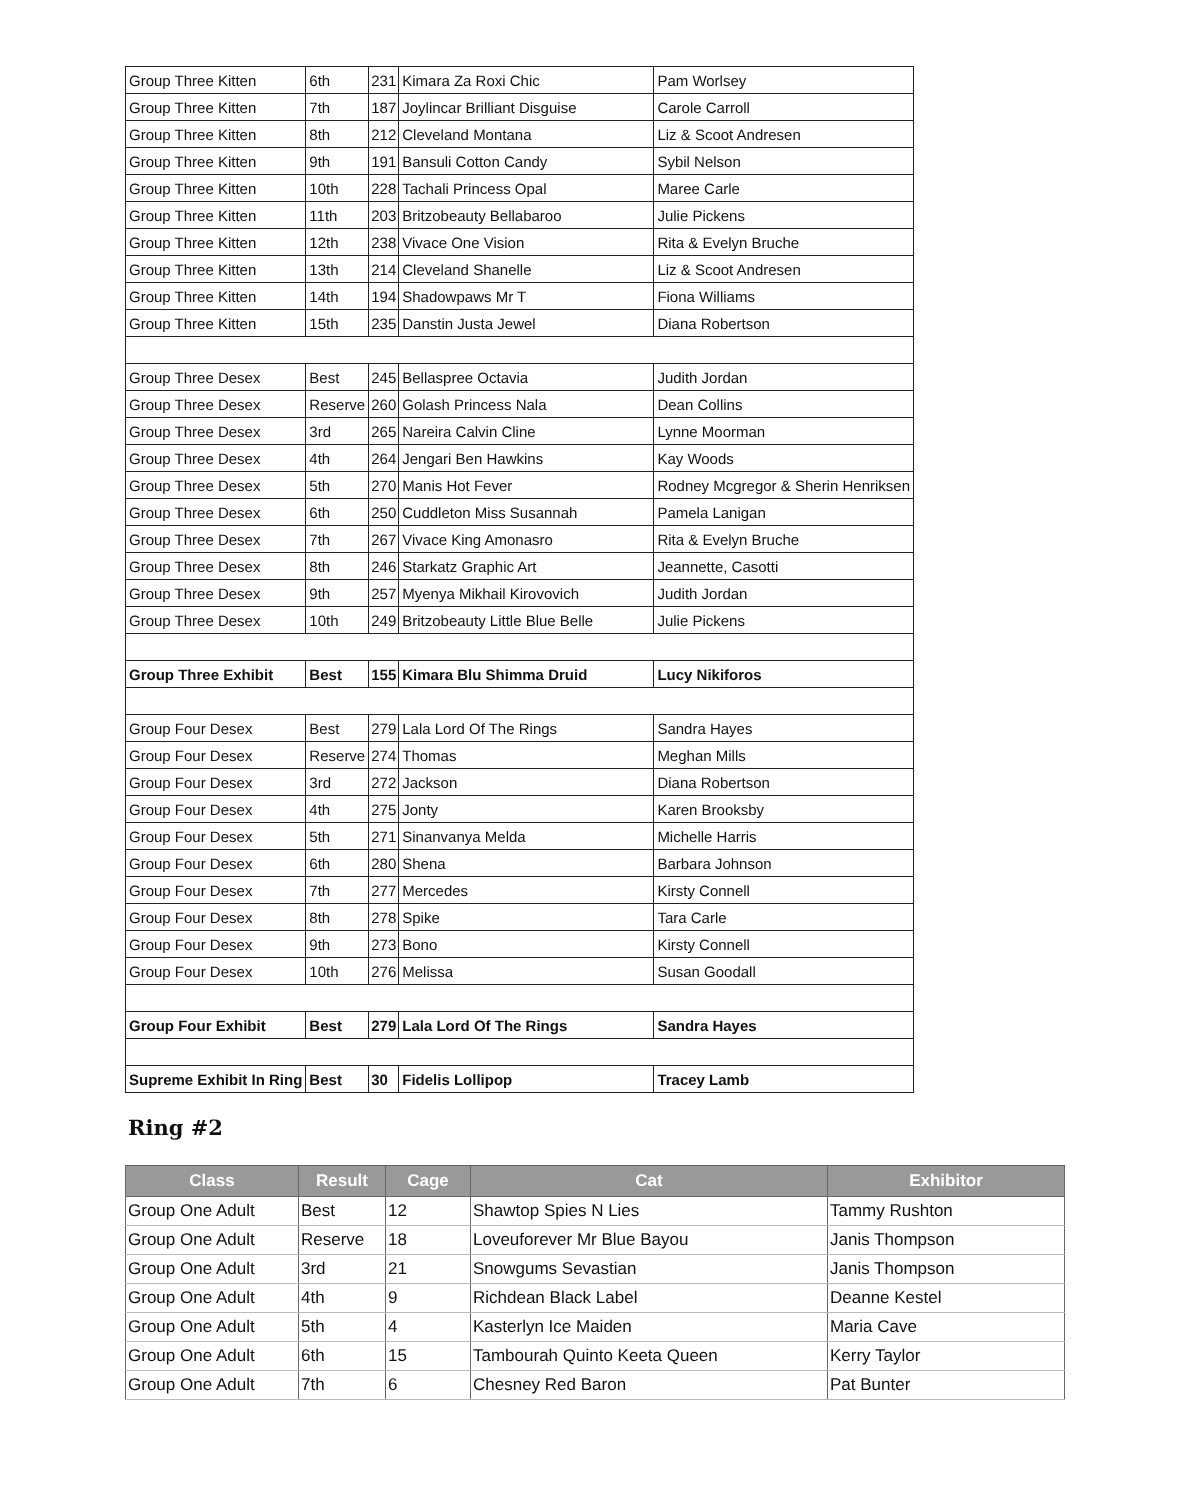| Group Three Kitten | 6th | 231 | Kimara Za Roxi Chic | Pam Worlsey |
| Group Three Kitten | 7th | 187 | Joylincar Brilliant Disguise | Carole Carroll |
| Group Three Kitten | 8th | 212 | Cleveland Montana | Liz & Scoot Andresen |
| Group Three Kitten | 9th | 191 | Bansuli Cotton Candy | Sybil Nelson |
| Group Three Kitten | 10th | 228 | Tachali Princess Opal | Maree Carle |
| Group Three Kitten | 11th | 203 | Britzobeauty Bellabaroo | Julie Pickens |
| Group Three Kitten | 12th | 238 | Vivace One Vision | Rita & Evelyn Bruche |
| Group Three Kitten | 13th | 214 | Cleveland Shanelle | Liz & Scoot Andresen |
| Group Three Kitten | 14th | 194 | Shadowpaws Mr T | Fiona Williams |
| Group Three Kitten | 15th | 235 | Danstin Justa Jewel | Diana Robertson |
| Group Three Desex | Best | 245 | Bellaspree Octavia | Judith Jordan |
| Group Three Desex | Reserve | 260 | Golash Princess Nala | Dean Collins |
| Group Three Desex | 3rd | 265 | Nareira Calvin Cline | Lynne Moorman |
| Group Three Desex | 4th | 264 | Jengari Ben Hawkins | Kay Woods |
| Group Three Desex | 5th | 270 | Manis Hot Fever | Rodney Mcgregor & Sherin Henriksen |
| Group Three Desex | 6th | 250 | Cuddleton Miss Susannah | Pamela Lanigan |
| Group Three Desex | 7th | 267 | Vivace King Amonasro | Rita & Evelyn Bruche |
| Group Three Desex | 8th | 246 | Starkatz Graphic Art | Jeannette, Casotti |
| Group Three Desex | 9th | 257 | Myenya Mikhail Kirovovich | Judith Jordan |
| Group Three Desex | 10th | 249 | Britzobeauty Little Blue Belle | Julie Pickens |
| Group Three Exhibit | Best | 155 | Kimara Blu Shimma Druid | Lucy Nikiforos |
| Group Four Desex | Best | 279 | Lala Lord Of The Rings | Sandra Hayes |
| Group Four Desex | Reserve | 274 | Thomas | Meghan Mills |
| Group Four Desex | 3rd | 272 | Jackson | Diana Robertson |
| Group Four Desex | 4th | 275 | Jonty | Karen Brooksby |
| Group Four Desex | 5th | 271 | Sinanvanya Melda | Michelle Harris |
| Group Four Desex | 6th | 280 | Shena | Barbara Johnson |
| Group Four Desex | 7th | 277 | Mercedes | Kirsty Connell |
| Group Four Desex | 8th | 278 | Spike | Tara Carle |
| Group Four Desex | 9th | 273 | Bono | Kirsty Connell |
| Group Four Desex | 10th | 276 | Melissa | Susan Goodall |
| Group Four Exhibit | Best | 279 | Lala Lord Of The Rings | Sandra Hayes |
| Supreme Exhibit In Ring | Best | 30 | Fidelis Lollipop | Tracey Lamb |
Ring #2
| Class | Result | Cage | Cat | Exhibitor |
| --- | --- | --- | --- | --- |
| Group One Adult | Best | 12 | Shawtop Spies N Lies | Tammy Rushton |
| Group One Adult | Reserve | 18 | Loveuforever Mr Blue Bayou | Janis Thompson |
| Group One Adult | 3rd | 21 | Snowgums Sevastian | Janis Thompson |
| Group One Adult | 4th | 9 | Richdean Black Label | Deanne Kestel |
| Group One Adult | 5th | 4 | Kasterlyn Ice Maiden | Maria Cave |
| Group One Adult | 6th | 15 | Tambourah Quinto Keeta Queen | Kerry Taylor |
| Group One Adult | 7th | 6 | Chesney Red Baron | Pat Bunter |